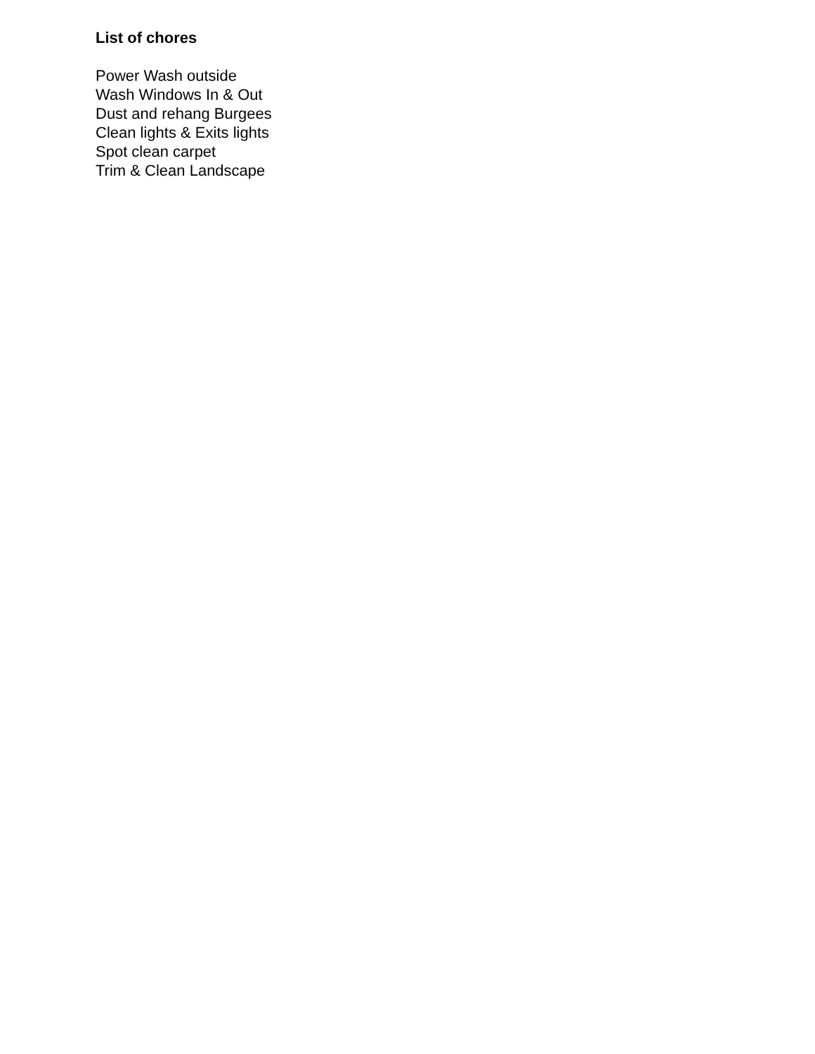List of chores
Power Wash outside
Wash Windows In & Out
Dust and rehang Burgees
Clean lights & Exits lights
Spot clean carpet
Trim & Clean Landscape